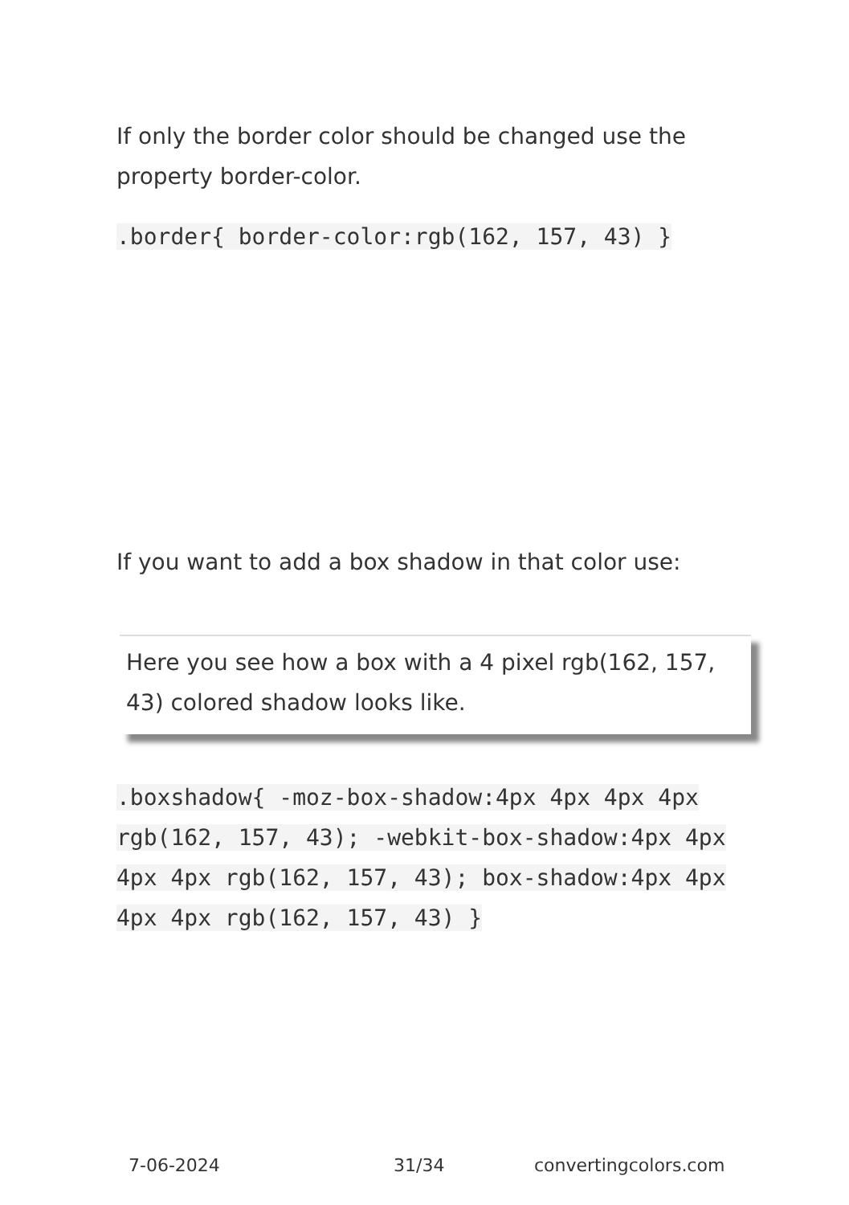If only the border color should be changed use the property border-color.
.border{ border-color:rgb(162, 157, 43) }
If you want to add a box shadow in that color use:
Here you see how a box with a 4 pixel rgb(162, 157, 43) colored shadow looks like.
.boxshadow{ -moz-box-shadow:4px 4px 4px 4px rgb(162, 157, 43); -webkit-box-shadow:4px 4px 4px 4px rgb(162, 157, 43); box-shadow:4px 4px 4px 4px rgb(162, 157, 43) }
7-06-2024 31/34 convertingcolors.com